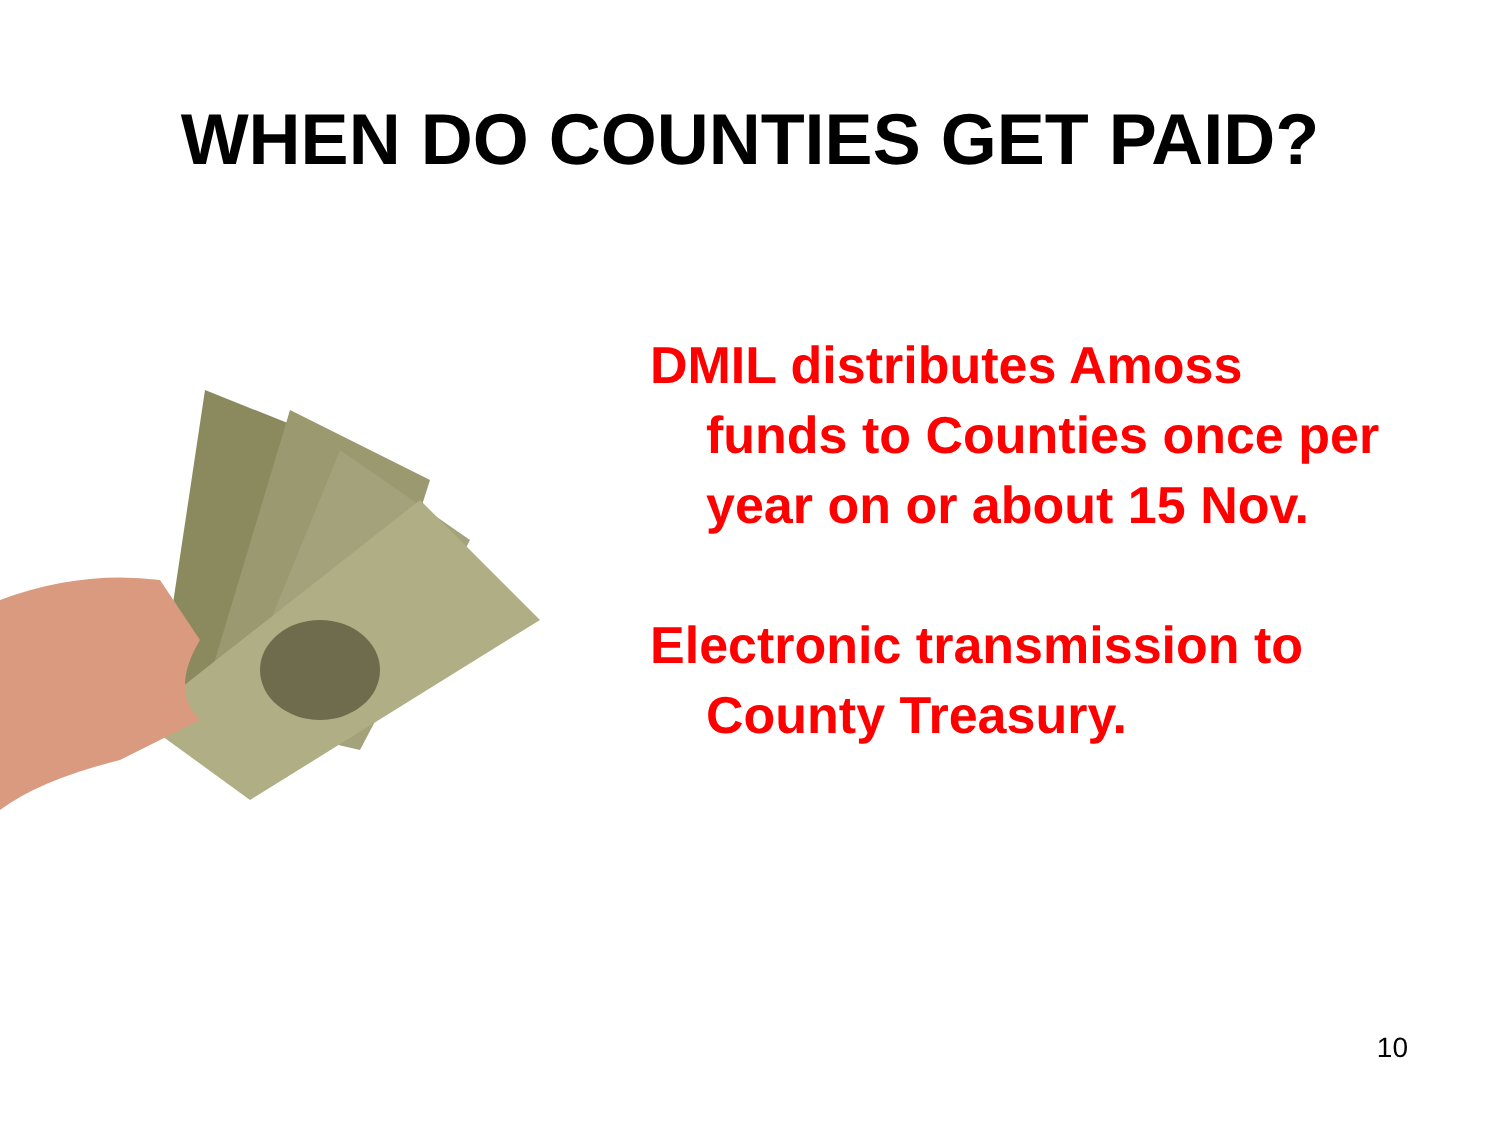WHEN DO COUNTIES GET PAID?
DMIL distributes Amoss funds to Counties once per year on or about 15 Nov.
Electronic transmission to County Treasury.
10